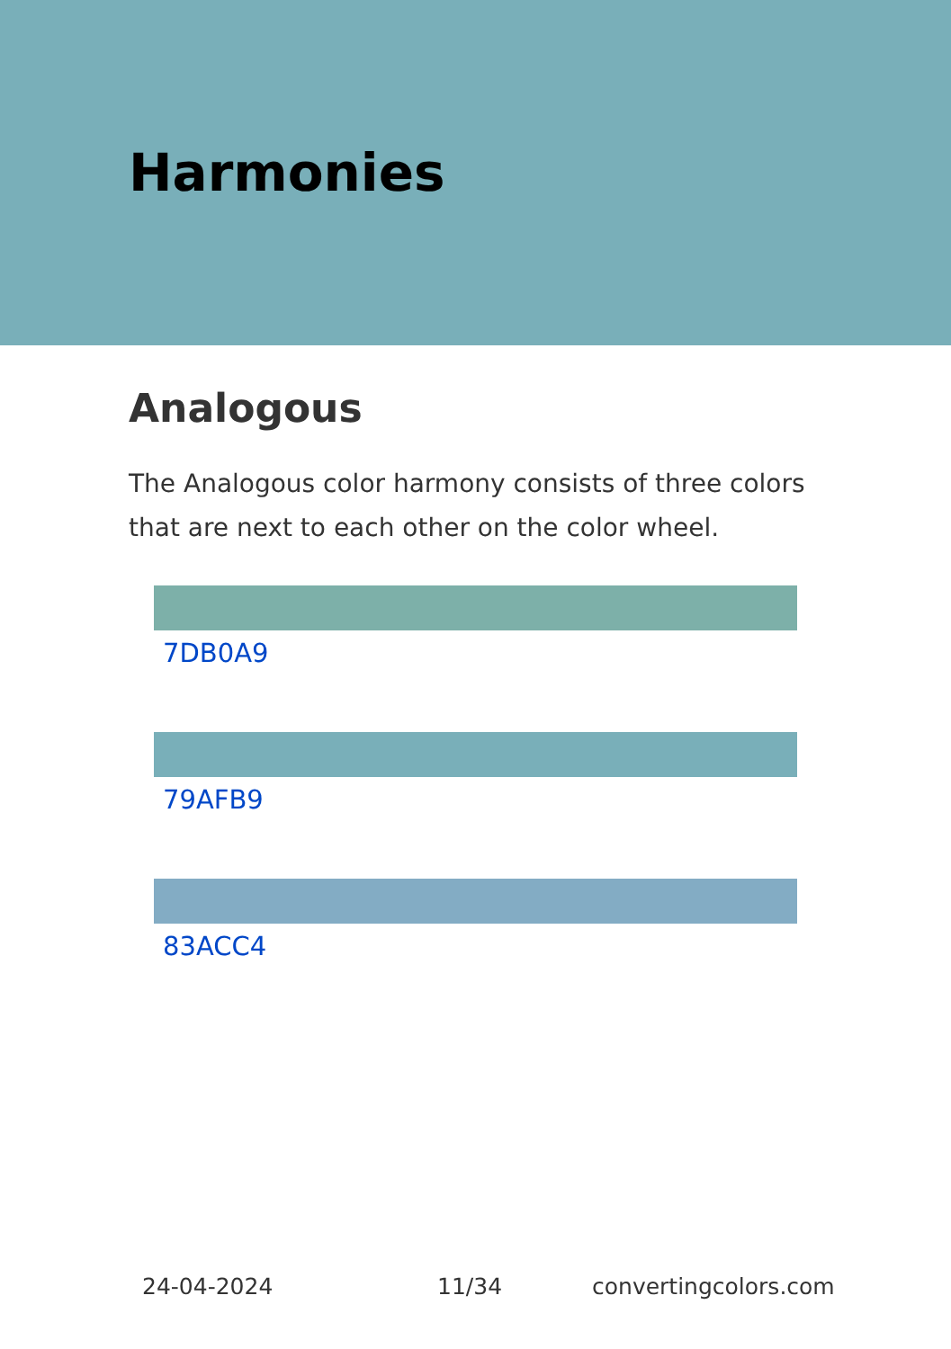Harmonies
Analogous
The Analogous color harmony consists of three colors that are next to each other on the color wheel.
7DB0A9
79AFB9
83ACC4
24-04-2024 11/34 convertingcolors.com